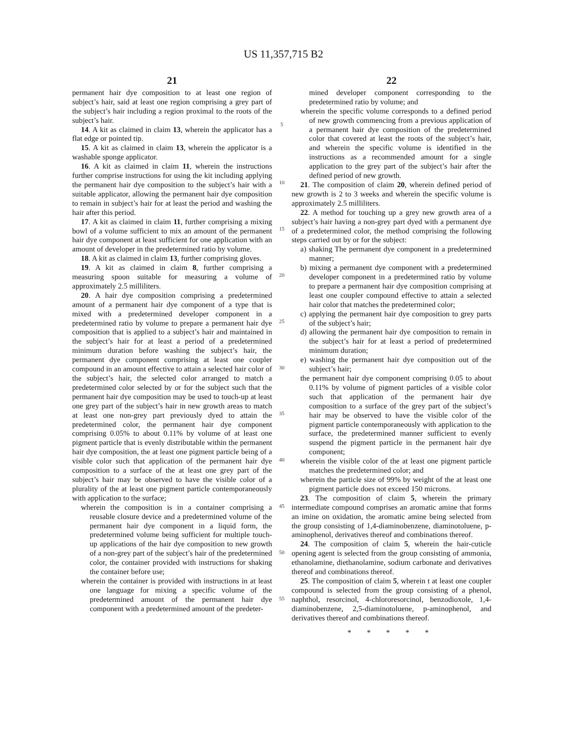US 11,357,715 B2
21
permanent hair dye composition to at least one region of subject’s hair, said at least one region comprising a grey part of the subject’s hair including a region proximal to the roots of the subject’s hair.
14. A kit as claimed in claim 13, wherein the applicator has a flat edge or pointed tip.
15. A kit as claimed in claim 13, wherein the applicator is a washable sponge applicator.
16. A kit as claimed in claim 11, wherein the instructions further comprise instructions for using the kit including applying the permanent hair dye composition to the subject’s hair with a suitable applicator, allowing the permanent hair dye composition to remain in subject’s hair for at least the period and washing the hair after this period.
17. A kit as claimed in claim 11, further comprising a mixing bowl of a volume sufficient to mix an amount of the permanent hair dye component at least sufficient for one application with an amount of developer in the predetermined ratio by volume.
18. A kit as claimed in claim 13, further comprising gloves.
19. A kit as claimed in claim 8, further comprising a measuring spoon suitable for measuring a volume of approximately 2.5 milliliters.
20. A hair dye composition comprising a predetermined amount of a permanent hair dye component of a type that is mixed with a predetermined developer component in a predetermined ratio by volume to prepare a permanent hair dye composition that is applied to a subject’s hair and maintained in the subject’s hair for at least a period of a predetermined minimum duration before washing the subject’s hair, the permanent dye component comprising at least one coupler compound in an amount effective to attain a selected hair color of the subject’s hair, the selected color arranged to match a predetermined color selected by or for the subject such that the permanent hair dye composition may be used to touch-up at least one grey part of the subject’s hair in new growth areas to match at least one non-grey part previously dyed to attain the predetermined color, the permanent hair dye component comprising 0.05% to about 0.11% by volume of at least one pigment particle that is evenly distributable within the permanent hair dye composition, the at least one pigment particle being of a visible color such that application of the permanent hair dye composition to a surface of the at least one grey part of the subject’s hair may be observed to have the visible color of a plurality of the at least one pigment particle contemporaneously with application to the surface;
wherein the composition is in a container comprising a reusable closure device and a predetermined volume of the permanent hair dye component in a liquid form, the predetermined volume being sufficient for multiple touch-up applications of the hair dye composition to new growth of a non-grey part of the subject’s hair of the predetermined color, the container provided with instructions for shaking the container before use;
wherein the container is provided with instructions in at least one language for mixing a specific volume of the predetermined amount of the permanent hair dye component with a predetermined amount of the predeter-
5
10
15
20
25
30
35
40
45
50
55
22
mined developer component corresponding to the predetermined ratio by volume; and
wherein the specific volume corresponds to a defined period of new growth commencing from a previous application of a permanent hair dye composition of the predetermined color that covered at least the roots of the subject’s hair, and wherein the specific volume is identified in the instructions as a recommended amount for a single application to the grey part of the subject’s hair after the defined period of new growth.
21. The composition of claim 20, wherein defined period of new growth is 2 to 3 weeks and wherein the specific volume is approximately 2.5 milliliters.
22. A method for touching up a grey new growth area of a subject’s hair having a non-grey part dyed with a permanent dye of a predetermined color, the method comprising the following steps carried out by or for the subject:
a) shaking The permanent dye component in a predetermined manner;
b) mixing a permanent dye component with a predetermined developer component in a predetermined ratio by volume to prepare a permanent hair dye composition comprising at least one coupler compound effective to attain a selected hair color that matches the predetermined color;
c) applying the permanent hair dye composition to grey parts of the subject’s hair;
d) allowing the permanent hair dye composition to remain in the subject’s hair for at least a period of predetermined minimum duration;
e) washing the permanent hair dye composition out of the subject’s hair;
the permanent hair dye component comprising 0.05 to about 0.11% by volume of pigment particles of a visible color such that application of the permanent hair dye composition to a surface of the grey part of the subject’s hair may be observed to have the visible color of the pigment particle contemporaneously with application to the surface, the predetermined manner sufficient to evenly suspend the pigment particle in the permanent hair dye component;
wherein the visible color of the at least one pigment particle matches the predetermined color; and
wherein the particle size of 99% by weight of the at least one pigment particle does not exceed 150 microns.
23. The composition of claim 5, wherein the primary intermediate compound comprises an aromatic amine that forms an imine on oxidation, the aromatic amine being selected from the group consisting of 1,4-diaminobenzene, diaminotoluene, p-aminophenol, derivatives thereof and combinations thereof.
24. The composition of claim 5, wherein the hair-cuticle opening agent is selected from the group consisting of ammonia, ethanolamine, diethanolamine, sodium carbonate and derivatives thereof and combinations thereof.
25. The composition of claim 5, wherein t at least one coupler compound is selected from the group consisting of a phenol, naphthol, resorcinol, 4-chlororesorcinol, benzodioxole, 1,4-diaminobenzene, 2,5-diaminotoluene, p-aminophenol, and derivatives thereof and combinations thereof.
* * * * *